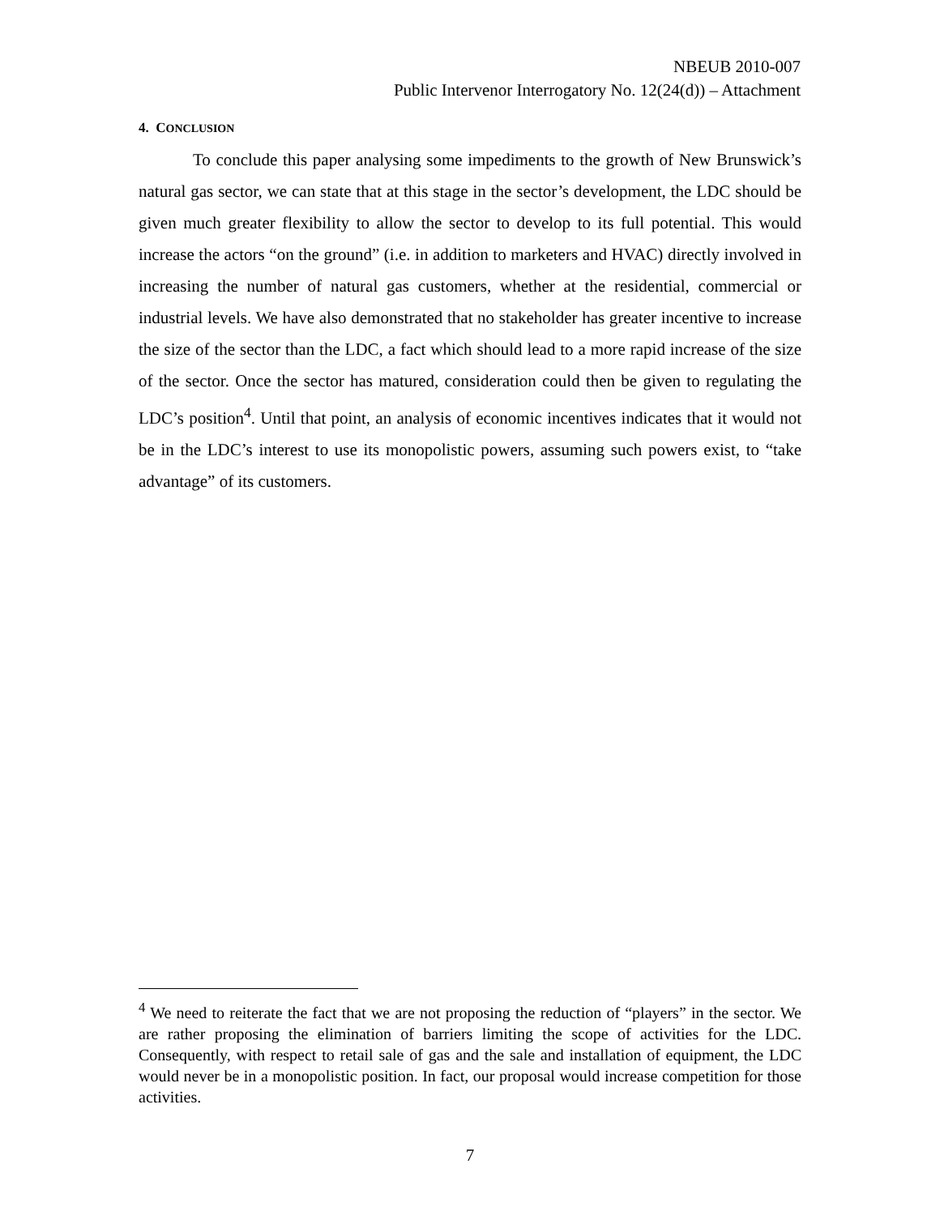NBEUB 2010-007
Public Intervenor Interrogatory No. 12(24(d)) – Attachment
4. CONCLUSION
To conclude this paper analysing some impediments to the growth of New Brunswick’s natural gas sector, we can state that at this stage in the sector’s development, the LDC should be given much greater flexibility to allow the sector to develop to its full potential. This would increase the actors “on the ground” (i.e. in addition to marketers and HVAC) directly involved in increasing the number of natural gas customers, whether at the residential, commercial or industrial levels. We have also demonstrated that no stakeholder has greater incentive to increase the size of the sector than the LDC, a fact which should lead to a more rapid increase of the size of the sector. Once the sector has matured, consideration could then be given to regulating the LDC’s position<sup>4</sup>. Until that point, an analysis of economic incentives indicates that it would not be in the LDC’s interest to use its monopolistic powers, assuming such powers exist, to “take advantage” of its customers.
<sup>4</sup> We need to reiterate the fact that we are not proposing the reduction of “players” in the sector. We are rather proposing the elimination of barriers limiting the scope of activities for the LDC. Consequently, with respect to retail sale of gas and the sale and installation of equipment, the LDC would never be in a monopolistic position. In fact, our proposal would increase competition for those activities.
7